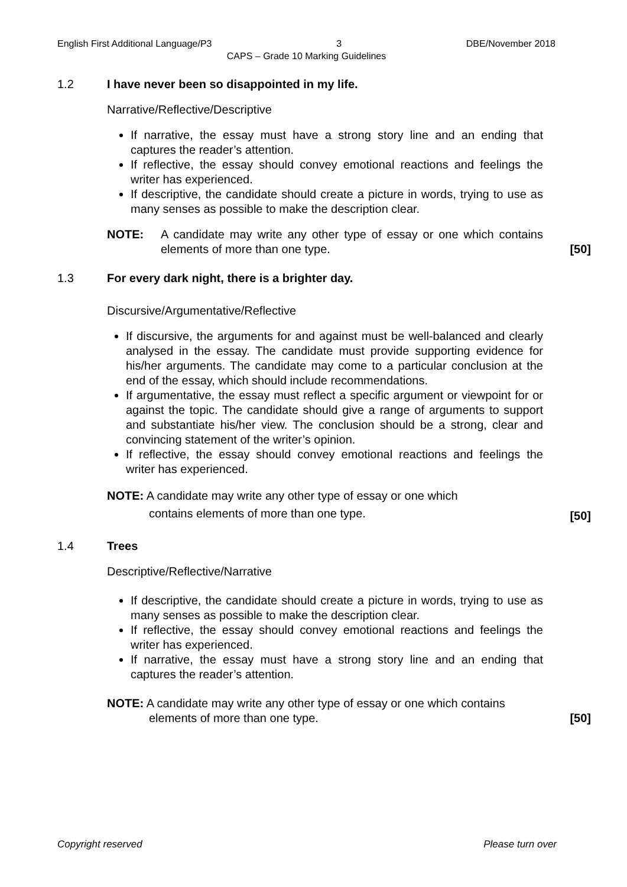English First Additional Language/P3 3 DBE/November 2018
CAPS – Grade 10 Marking Guidelines
1.2 I have never been so disappointed in my life.
Narrative/Reflective/Descriptive
If narrative, the essay must have a strong story line and an ending that captures the reader’s attention.
If reflective, the essay should convey emotional reactions and feelings the writer has experienced.
If descriptive, the candidate should create a picture in words, trying to use as many senses as possible to make the description clear.
NOTE: A candidate may write any other type of essay or one which contains elements of more than one type.
[50]
1.3 For every dark night, there is a brighter day.
Discursive/Argumentative/Reflective
If discursive, the arguments for and against must be well-balanced and clearly analysed in the essay. The candidate must provide supporting evidence for his/her arguments. The candidate may come to a particular conclusion at the end of the essay, which should include recommendations.
If argumentative, the essay must reflect a specific argument or viewpoint for or against the topic. The candidate should give a range of arguments to support and substantiate his/her view. The conclusion should be a strong, clear and convincing statement of the writer’s opinion.
If reflective, the essay should convey emotional reactions and feelings the writer has experienced.
NOTE: A candidate may write any other type of essay or one which
contains elements of more than one type.
[50]
1.4 Trees
Descriptive/Reflective/Narrative
If descriptive, the candidate should create a picture in words, trying to use as many senses as possible to make the description clear.
If reflective, the essay should convey emotional reactions and feelings the writer has experienced.
If narrative, the essay must have a strong story line and an ending that captures the reader’s attention.
NOTE: A candidate may write any other type of essay or one which contains
elements of more than one type.
[50]
Copyright reserved Please turn over